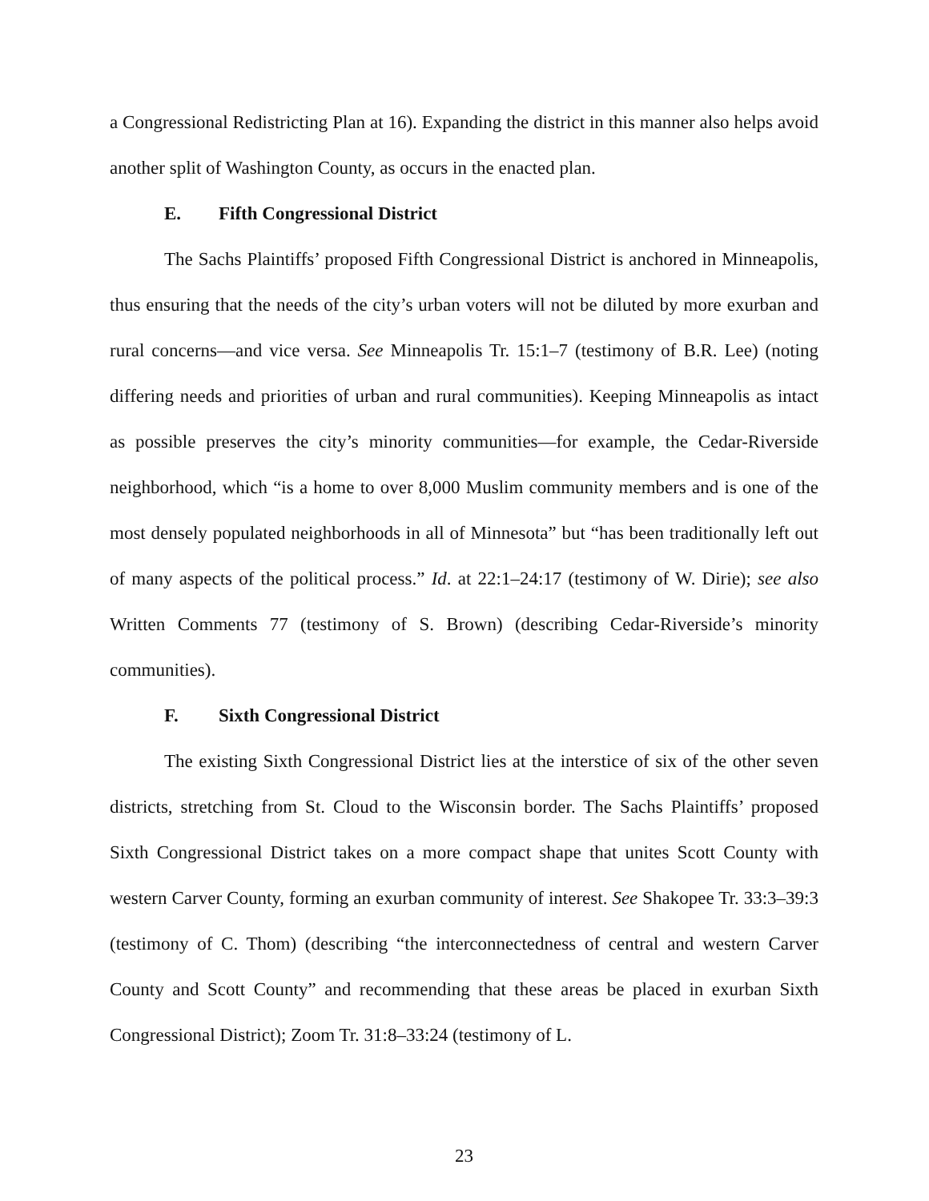a Congressional Redistricting Plan at 16). Expanding the district in this manner also helps avoid another split of Washington County, as occurs in the enacted plan.
E. Fifth Congressional District
The Sachs Plaintiffs’ proposed Fifth Congressional District is anchored in Minneapolis, thus ensuring that the needs of the city’s urban voters will not be diluted by more exurban and rural concerns—and vice versa. See Minneapolis Tr. 15:1–7 (testimony of B.R. Lee) (noting differing needs and priorities of urban and rural communities). Keeping Minneapolis as intact as possible preserves the city’s minority communities—for example, the Cedar-Riverside neighborhood, which “is a home to over 8,000 Muslim community members and is one of the most densely populated neighborhoods in all of Minnesota” but “has been traditionally left out of many aspects of the political process.” Id. at 22:1–24:17 (testimony of W. Dirie); see also Written Comments 77 (testimony of S. Brown) (describing Cedar-Riverside’s minority communities).
F. Sixth Congressional District
The existing Sixth Congressional District lies at the interstice of six of the other seven districts, stretching from St. Cloud to the Wisconsin border. The Sachs Plaintiffs’ proposed Sixth Congressional District takes on a more compact shape that unites Scott County with western Carver County, forming an exurban community of interest. See Shakopee Tr. 33:3–39:3 (testimony of C. Thom) (describing “the interconnectedness of central and western Carver County and Scott County” and recommending that these areas be placed in exurban Sixth Congressional District); Zoom Tr. 31:8–33:24 (testimony of L.
23